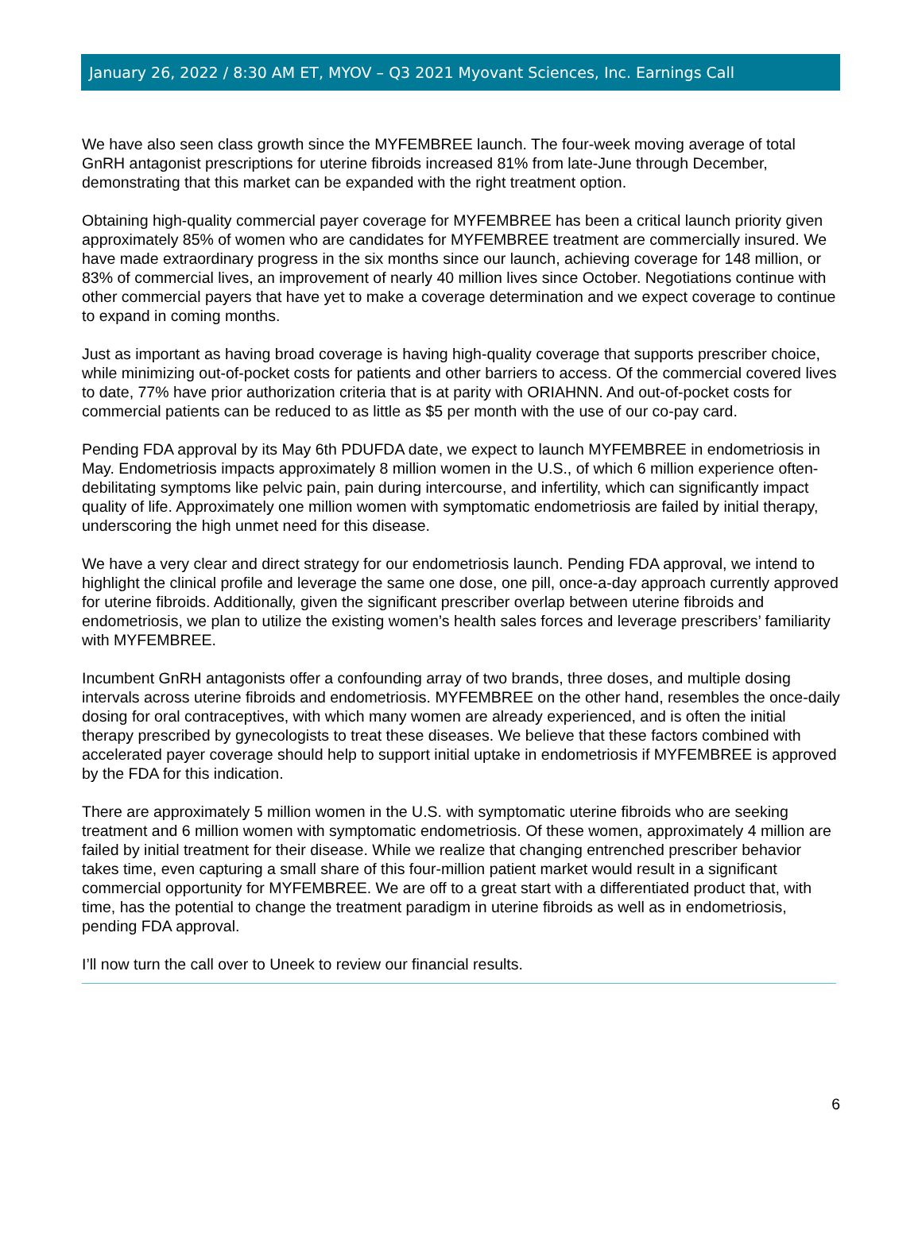January 26, 2022 / 8:30 AM ET, MYOV – Q3 2021 Myovant Sciences, Inc. Earnings Call
We have also seen class growth since the MYFEMBREE launch. The four-week moving average of total GnRH antagonist prescriptions for uterine fibroids increased 81% from late-June through December, demonstrating that this market can be expanded with the right treatment option.
Obtaining high-quality commercial payer coverage for MYFEMBREE has been a critical launch priority given approximately 85% of women who are candidates for MYFEMBREE treatment are commercially insured. We have made extraordinary progress in the six months since our launch, achieving coverage for 148 million, or 83% of commercial lives, an improvement of nearly 40 million lives since October. Negotiations continue with other commercial payers that have yet to make a coverage determination and we expect coverage to continue to expand in coming months.
Just as important as having broad coverage is having high-quality coverage that supports prescriber choice, while minimizing out-of-pocket costs for patients and other barriers to access. Of the commercial covered lives to date, 77% have prior authorization criteria that is at parity with ORIAHNN. And out-of-pocket costs for commercial patients can be reduced to as little as $5 per month with the use of our co-pay card.
Pending FDA approval by its May 6th PDUFDA date, we expect to launch MYFEMBREE in endometriosis in May. Endometriosis impacts approximately 8 million women in the U.S., of which 6 million experience often-debilitating symptoms like pelvic pain, pain during intercourse, and infertility, which can significantly impact quality of life. Approximately one million women with symptomatic endometriosis are failed by initial therapy, underscoring the high unmet need for this disease.
We have a very clear and direct strategy for our endometriosis launch. Pending FDA approval, we intend to highlight the clinical profile and leverage the same one dose, one pill, once-a-day approach currently approved for uterine fibroids. Additionally, given the significant prescriber overlap between uterine fibroids and endometriosis, we plan to utilize the existing women’s health sales forces and leverage prescribers’ familiarity with MYFEMBREE.
Incumbent GnRH antagonists offer a confounding array of two brands, three doses, and multiple dosing intervals across uterine fibroids and endometriosis. MYFEMBREE on the other hand, resembles the once-daily dosing for oral contraceptives, with which many women are already experienced, and is often the initial therapy prescribed by gynecologists to treat these diseases. We believe that these factors combined with accelerated payer coverage should help to support initial uptake in endometriosis if MYFEMBREE is approved by the FDA for this indication.
There are approximately 5 million women in the U.S. with symptomatic uterine fibroids who are seeking treatment and 6 million women with symptomatic endometriosis. Of these women, approximately 4 million are failed by initial treatment for their disease. While we realize that changing entrenched prescriber behavior takes time, even capturing a small share of this four-million patient market would result in a significant commercial opportunity for MYFEMBREE. We are off to a great start with a differentiated product that, with time, has the potential to change the treatment paradigm in uterine fibroids as well as in endometriosis, pending FDA approval.
I’ll now turn the call over to Uneek to review our financial results.
6